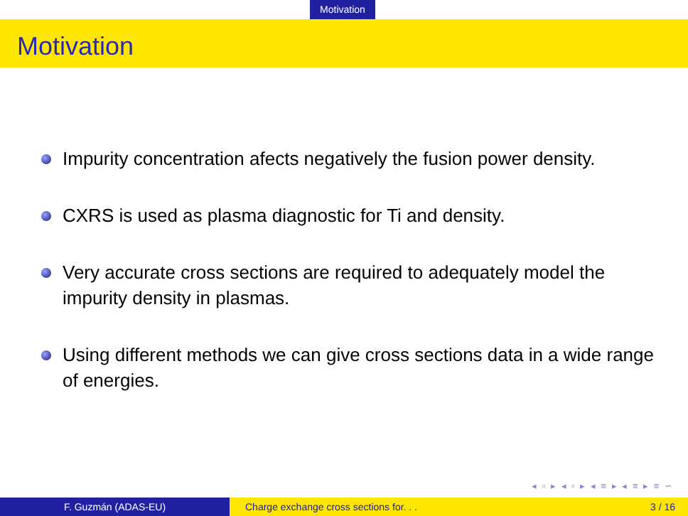Motivation
Motivation
Impurity concentration afects negatively the fusion power density.
CXRS is used as plasma diagnostic for Ti and density.
Very accurate cross sections are required to adequately model the impurity density in plasmas.
Using different methods we can give cross sections data in a wide range of energies.
◂ ▫ ▸ ◂ ▫ ▸ ◂ ≡ ▸ ◂ ≡ ▸ ≡ ∽
F. Guzmán (ADAS-EU) Charge exchange cross sections for. . .
3 / 16